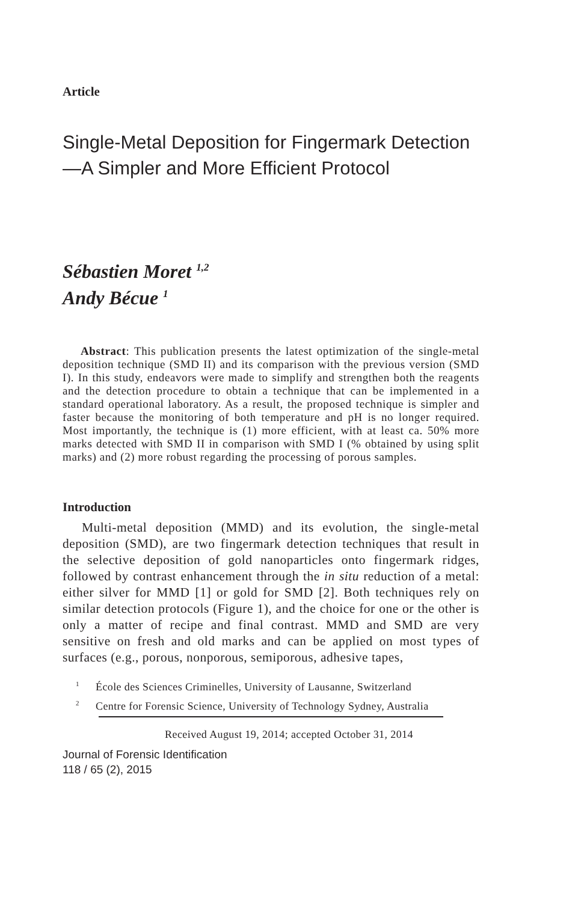Article
Single-Metal Deposition for Fingermark Detection—A Simpler and More Efficient Protocol
Sébastien Moret <sup>1,2</sup>
Andy Bécue <sup>1</sup>
Abstract: This publication presents the latest optimization of the single-metal deposition technique (SMD II) and its comparison with the previous version (SMD I). In this study, endeavors were made to simplify and strengthen both the reagents and the detection procedure to obtain a technique that can be implemented in a standard operational laboratory. As a result, the proposed technique is simpler and faster because the monitoring of both temperature and pH is no longer required. Most importantly, the technique is (1) more efficient, with at least ca. 50% more marks detected with SMD II in comparison with SMD I (% obtained by using split marks) and (2) more robust regarding the processing of porous samples.
Introduction
Multi-metal deposition (MMD) and its evolution, the single-metal deposition (SMD), are two fingermark detection techniques that result in the selective deposition of gold nanoparticles onto fingermark ridges, followed by contrast enhancement through the in situ reduction of a metal: either silver for MMD [1] or gold for SMD [2]. Both techniques rely on similar detection protocols (Figure 1), and the choice for one or the other is only a matter of recipe and final contrast. MMD and SMD are very sensitive on fresh and old marks and can be applied on most types of surfaces (e.g., porous, nonporous, semiporous, adhesive tapes,
<sup>1</sup> École des Sciences Criminelles, University of Lausanne, Switzerland
<sup>2</sup> Centre for Forensic Science, University of Technology Sydney, Australia
Received August 19, 2014; accepted October 31, 2014
Journal of Forensic Identification
118 / 65 (2), 2015